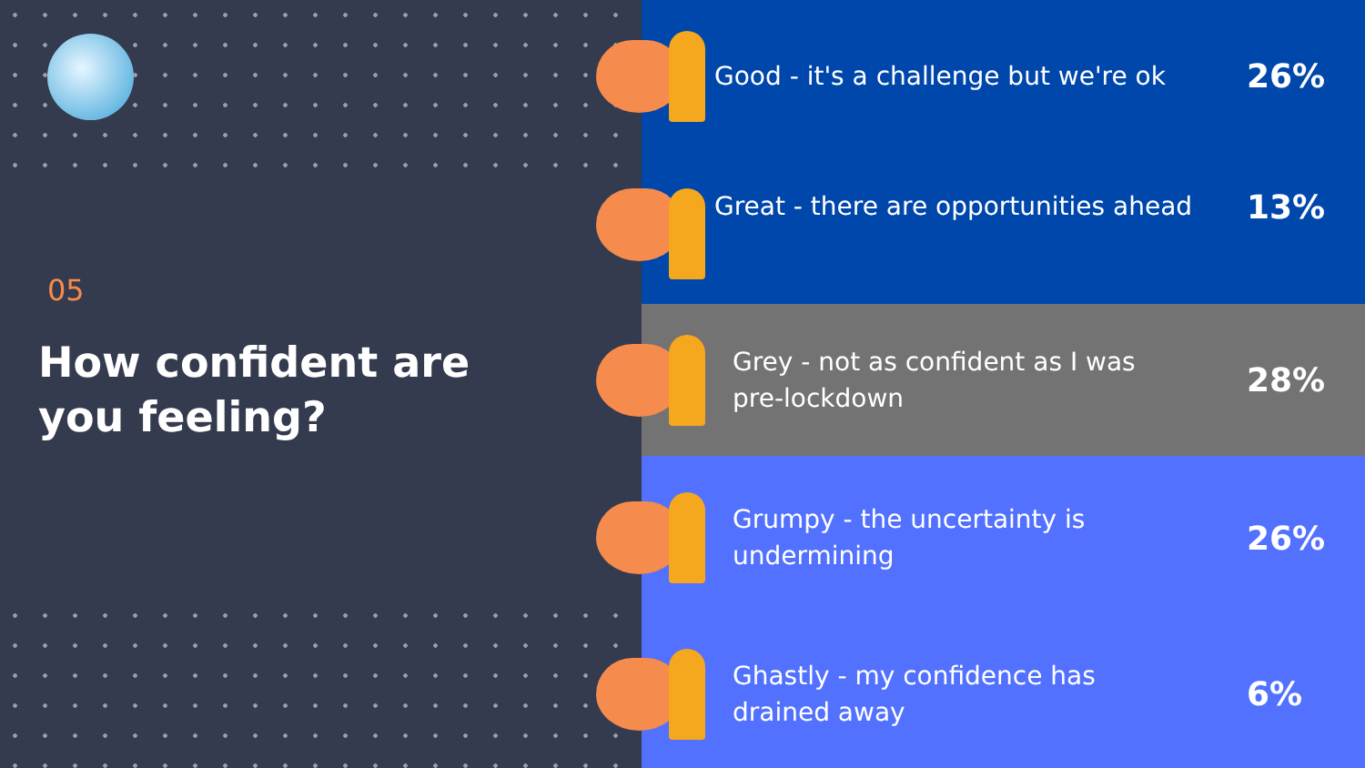05
How confident are
you feeling?
Good - it's a challenge but we're ok
26%
Great - there are opportunities ahead
13%
Grey - not as confident as I was
pre-lockdown
28%
Grumpy - the uncertainty is
undermining
26%
Ghastly - my confidence has
drained away
6%